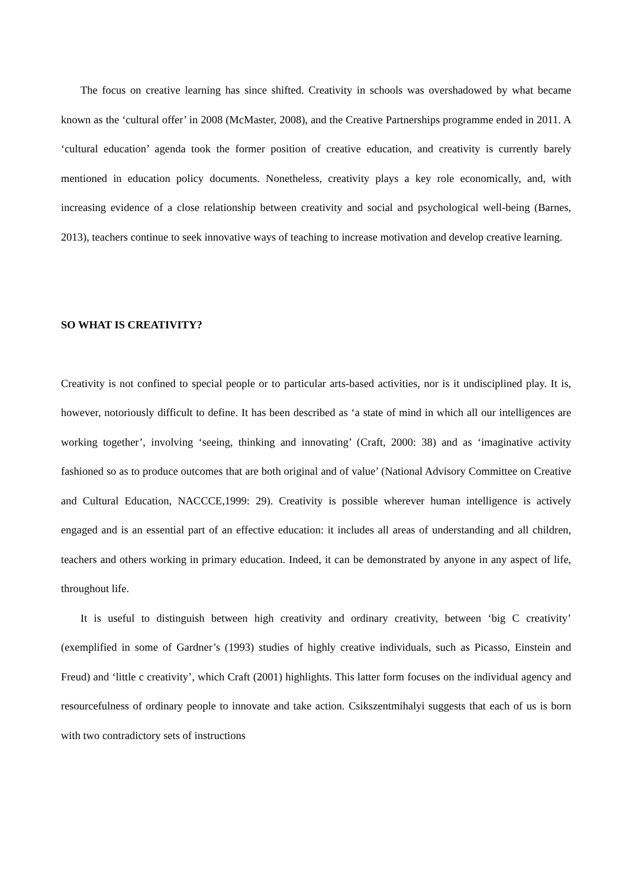The focus on creative learning has since shifted. Creativity in schools was overshadowed by what became known as the ‘cultural offer’ in 2008 (McMaster, 2008), and the Creative Partnerships programme ended in 2011. A ‘cultural education’ agenda took the former position of creative education, and creativity is currently barely mentioned in education policy documents. Nonetheless, creativity plays a key role economically, and, with increasing evidence of a close relationship between creativity and social and psychological well-being (Barnes, 2013), teachers continue to seek innovative ways of teaching to increase motivation and develop creative learning.
SO WHAT IS CREATIVITY?
Creativity is not confined to special people or to particular arts-based activities, nor is it undisciplined play. It is, however, notoriously difficult to define. It has been described as ‘a state of mind in which all our intelligences are working together’, involving ‘seeing, thinking and innovating’ (Craft, 2000: 38) and as ‘imaginative activity fashioned so as to produce outcomes that are both original and of value’ (National Advisory Committee on Creative and Cultural Education, NACCCE,1999: 29). Creativity is possible wherever human intelligence is actively engaged and is an essential part of an effective education: it includes all areas of understanding and all children, teachers and others working in primary education. Indeed, it can be demonstrated by anyone in any aspect of life, throughout life.
It is useful to distinguish between high creativity and ordinary creativity, between ‘big C creativity’ (exemplified in some of Gardner’s (1993) studies of highly creative individuals, such as Picasso, Einstein and Freud) and ‘little c creativity’, which Craft (2001) highlights. This latter form focuses on the individual agency and resourcefulness of ordinary people to innovate and take action. Csikszentmihalyi suggests that each of us is born with two contradictory sets of instructions